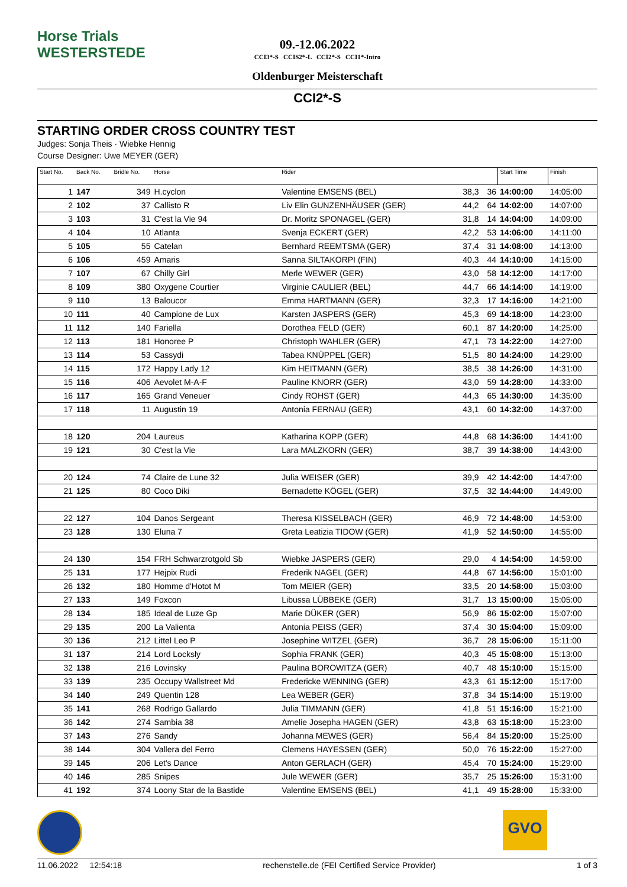Horse Trials
WESTERSTEDE
09.-12.06.2022
CCI3*-S CCIS2*-L CCI2*-S CCI1*-Intro
Oldenburger Meisterschaft
CCI2*-S
STARTING ORDER CROSS COUNTRY TEST
Judges: Sonja Theis · Wiebke Hennig
Course Designer: Uwe MEYER (GER)
| Start No. | Back No. | Bridle No. | Horse | Rider | | | Start Time | Finish |
| --- | --- | --- | --- | --- | --- | --- | --- | --- |
| 1 | 147 | 349 | H.cyclon | Valentine EMSENS (BEL) | 38,3 | 36 | 14:00:00 | 14:05:00 |
| 2 | 102 | 37 | Callisto R | Liv Elin GUNZENHÄUSER (GER) | 44,2 | 64 | 14:02:00 | 14:07:00 |
| 3 | 103 | 31 | C'est la Vie 94 | Dr. Moritz SPONAGEL (GER) | 31,8 | 14 | 14:04:00 | 14:09:00 |
| 4 | 104 | 10 | Atlanta | Svenja ECKERT (GER) | 42,2 | 53 | 14:06:00 | 14:11:00 |
| 5 | 105 | 55 | Catelan | Bernhard REEMTSMA (GER) | 37,4 | 31 | 14:08:00 | 14:13:00 |
| 6 | 106 | 459 | Amaris | Sanna SILTAKORPI (FIN) | 40,3 | 44 | 14:10:00 | 14:15:00 |
| 7 | 107 | 67 | Chilly Girl | Merle WEWER (GER) | 43,0 | 58 | 14:12:00 | 14:17:00 |
| 8 | 109 | 380 | Oxygene Courtier | Virginie CAULIER (BEL) | 44,7 | 66 | 14:14:00 | 14:19:00 |
| 9 | 110 | 13 | Baloucor | Emma HARTMANN (GER) | 32,3 | 17 | 14:16:00 | 14:21:00 |
| 10 | 111 | 40 | Campione de Lux | Karsten JASPERS (GER) | 45,3 | 69 | 14:18:00 | 14:23:00 |
| 11 | 112 | 140 | Fariella | Dorothea FELD (GER) | 60,1 | 87 | 14:20:00 | 14:25:00 |
| 12 | 113 | 181 | Honoree P | Christoph WAHLER (GER) | 47,1 | 73 | 14:22:00 | 14:27:00 |
| 13 | 114 | 53 | Cassydi | Tabea KNÜPPEL (GER) | 51,5 | 80 | 14:24:00 | 14:29:00 |
| 14 | 115 | 172 | Happy Lady 12 | Kim HEITMANN (GER) | 38,5 | 38 | 14:26:00 | 14:31:00 |
| 15 | 116 | 406 | Aevolet M-A-F | Pauline KNORR (GER) | 43,0 | 59 | 14:28:00 | 14:33:00 |
| 16 | 117 | 165 | Grand Veneuer | Cindy ROHST (GER) | 44,3 | 65 | 14:30:00 | 14:35:00 |
| 17 | 118 | 11 | Augustin 19 | Antonia FERNAU (GER) | 43,1 | 60 | 14:32:00 | 14:37:00 |
| 18 | 120 | 204 | Laureus | Katharina KOPP (GER) | 44,8 | 68 | 14:36:00 | 14:41:00 |
| 19 | 121 | 30 | C'est la Vie | Lara MALZKORN (GER) | 38,7 | 39 | 14:38:00 | 14:43:00 |
| 20 | 124 | 74 | Claire de Lune 32 | Julia WEISER (GER) | 39,9 | 42 | 14:42:00 | 14:47:00 |
| 21 | 125 | 80 | Coco Diki | Bernadette KÖGEL (GER) | 37,5 | 32 | 14:44:00 | 14:49:00 |
| 22 | 127 | 104 | Danos Sergeant | Theresa KISSELBACH (GER) | 46,9 | 72 | 14:48:00 | 14:53:00 |
| 23 | 128 | 130 | Eluna 7 | Greta Leatizia TIDOW (GER) | 41,9 | 52 | 14:50:00 | 14:55:00 |
| 24 | 130 | 154 | FRH Schwarzrotgold Sb | Wiebke JASPERS (GER) | 29,0 | 4 | 14:54:00 | 14:59:00 |
| 25 | 131 | 177 | Hejpix Rudi | Frederik NAGEL (GER) | 44,8 | 67 | 14:56:00 | 15:01:00 |
| 26 | 132 | 180 | Homme d'Hotot M | Tom MEIER (GER) | 33,5 | 20 | 14:58:00 | 15:03:00 |
| 27 | 133 | 149 | Foxcon | Libussa LÜBBEKE (GER) | 31,7 | 13 | 15:00:00 | 15:05:00 |
| 28 | 134 | 185 | Ideal de Luze Gp | Marie DÜKER (GER) | 56,9 | 86 | 15:02:00 | 15:07:00 |
| 29 | 135 | 200 | La Valienta | Antonia PEISS (GER) | 37,4 | 30 | 15:04:00 | 15:09:00 |
| 30 | 136 | 212 | Littel Leo P | Josephine WITZEL (GER) | 36,7 | 28 | 15:06:00 | 15:11:00 |
| 31 | 137 | 214 | Lord Locksly | Sophia FRANK (GER) | 40,3 | 45 | 15:08:00 | 15:13:00 |
| 32 | 138 | 216 | Lovinsky | Paulina BOROWITZA (GER) | 40,7 | 48 | 15:10:00 | 15:15:00 |
| 33 | 139 | 235 | Occupy Wallstreet Md | Fredericke WENNING (GER) | 43,3 | 61 | 15:12:00 | 15:17:00 |
| 34 | 140 | 249 | Quentin 128 | Lea WEBER (GER) | 37,8 | 34 | 15:14:00 | 15:19:00 |
| 35 | 141 | 268 | Rodrigo Gallardo | Julia TIMMANN (GER) | 41,8 | 51 | 15:16:00 | 15:21:00 |
| 36 | 142 | 274 | Sambia 38 | Amelie Josepha HAGEN (GER) | 43,8 | 63 | 15:18:00 | 15:23:00 |
| 37 | 143 | 276 | Sandy | Johanna MEWES (GER) | 56,4 | 84 | 15:20:00 | 15:25:00 |
| 38 | 144 | 304 | Vallera del Ferro | Clemens HAYESSEN (GER) | 50,0 | 76 | 15:22:00 | 15:27:00 |
| 39 | 145 | 206 | Let's Dance | Anton GERLACH (GER) | 45,4 | 70 | 15:24:00 | 15:29:00 |
| 40 | 146 | 285 | Snipes | Jule WEWER (GER) | 35,7 | 25 | 15:26:00 | 15:31:00 |
| 41 | 192 | 374 | Loony Star de la Bastide | Valentine EMSENS (BEL) | 41,1 | 49 | 15:28:00 | 15:33:00 |
GVO
11.06.2022 12:54:18 rechenstelle.de (FEI Certified Service Provider) 1 of 3